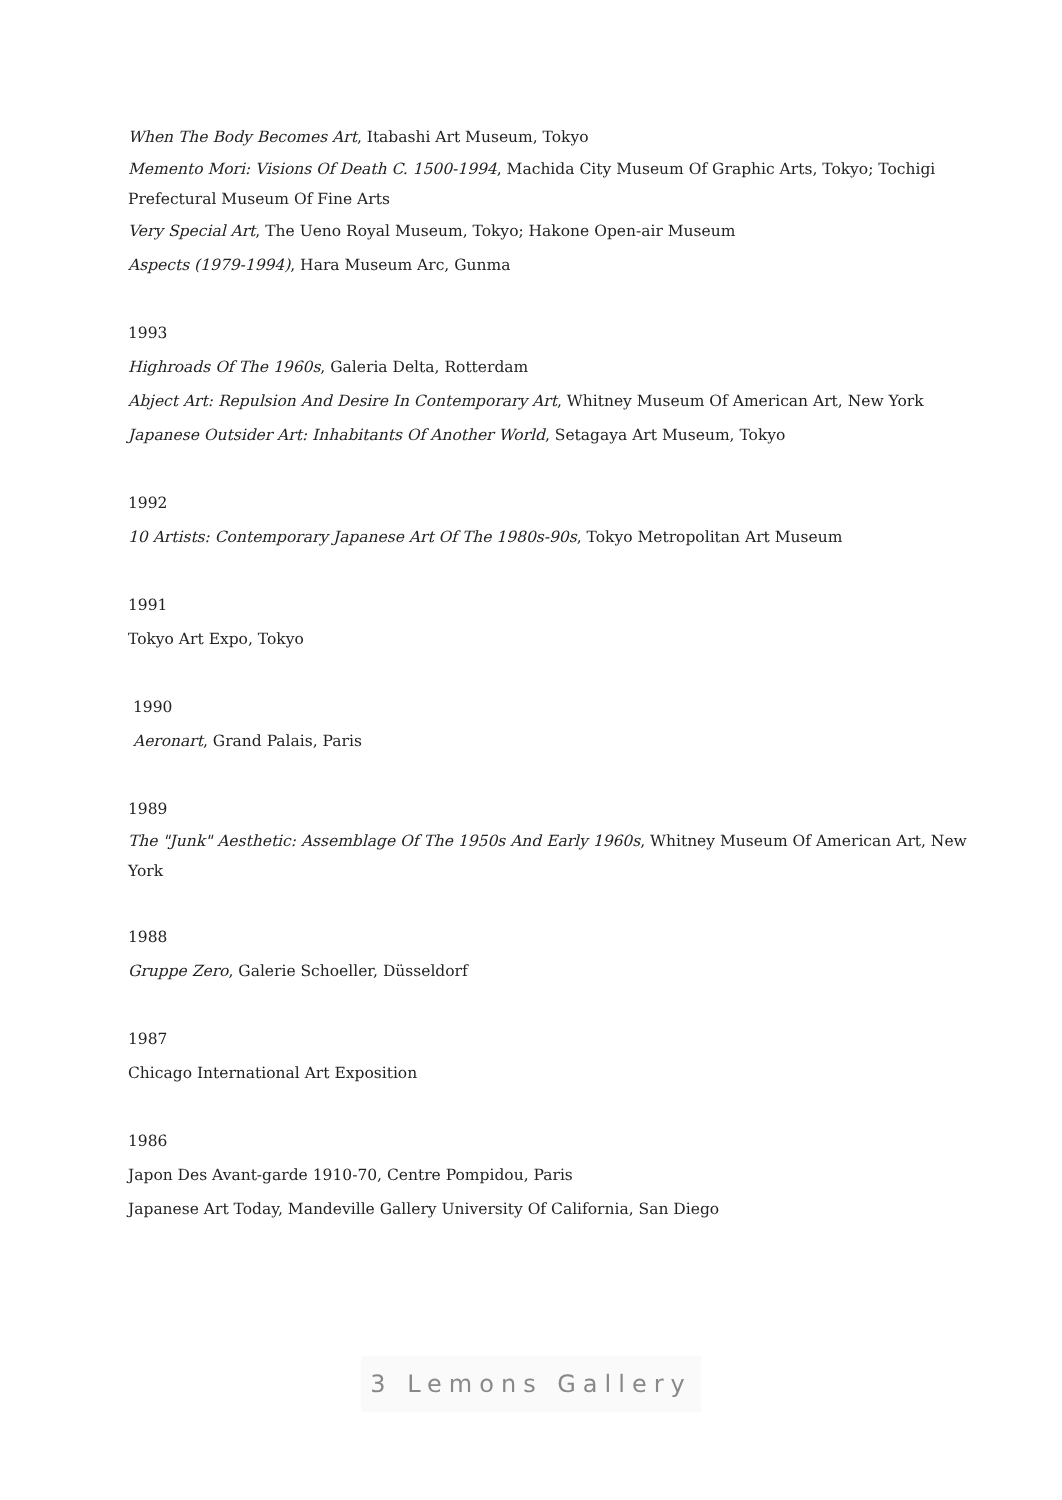When The Body Becomes Art, Itabashi Art Museum, Tokyo
Memento Mori: Visions Of Death C. 1500-1994, Machida City Museum Of Graphic Arts, Tokyo; Tochigi Prefectural Museum Of Fine Arts
Very Special Art, The Ueno Royal Museum, Tokyo; Hakone Open-air Museum
Aspects (1979-1994), Hara Museum Arc, Gunma
1993
Highroads Of The 1960s, Galeria Delta, Rotterdam
Abject Art: Repulsion And Desire In Contemporary Art, Whitney Museum Of American Art, New York
Japanese Outsider Art: Inhabitants Of Another World, Setagaya Art Museum, Tokyo
1992
10 Artists: Contemporary Japanese Art Of The 1980s-90s, Tokyo Metropolitan Art Museum
1991
Tokyo Art Expo, Tokyo
1990
Aeronart, Grand Palais, Paris
1989
The "Junk" Aesthetic: Assemblage Of The 1950s And Early 1960s, Whitney Museum Of American Art, New York
1988
Gruppe Zero, Galerie Schoeller, Düsseldorf
1987
Chicago International Art Exposition
1986
Japon Des Avant-garde 1910-70, Centre Pompidou, Paris
Japanese Art Today, Mandeville Gallery University Of California, San Diego
3 Lemons Gallery